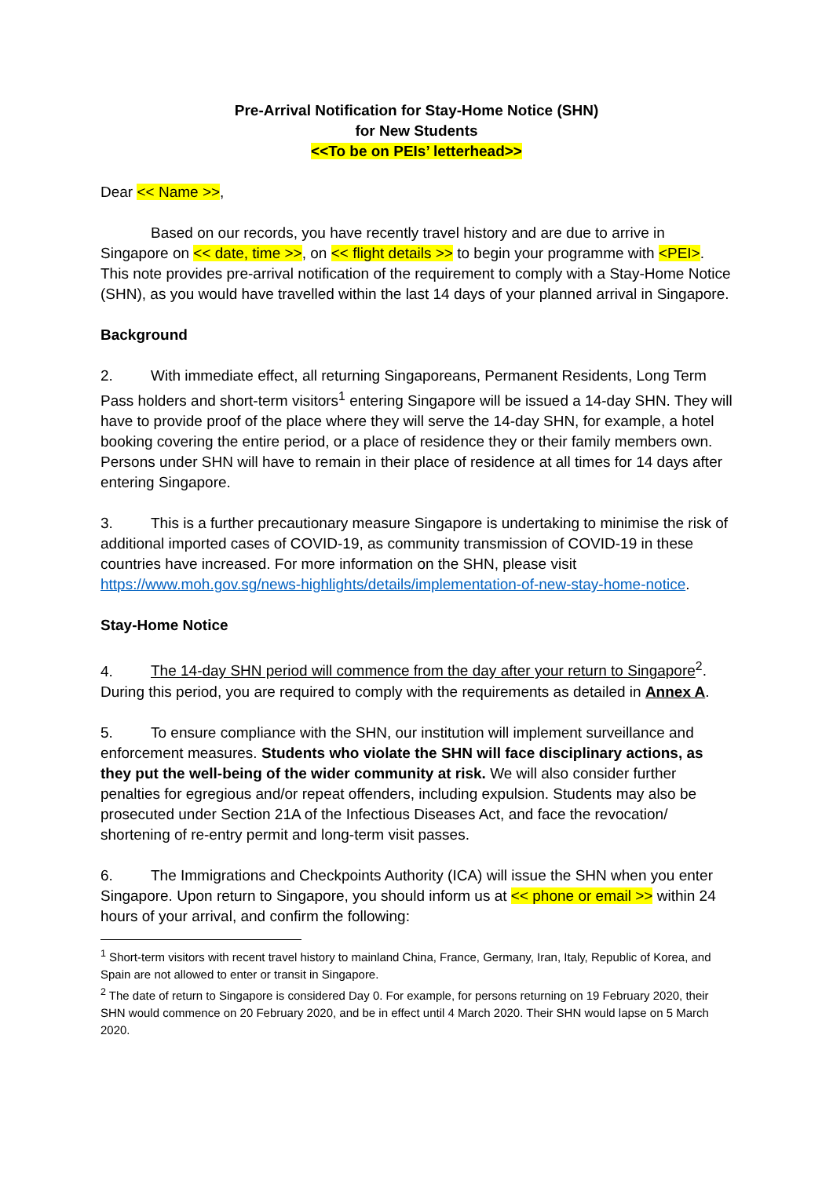Pre-Arrival Notification for Stay-Home Notice (SHN)
for New Students
<<To be on PEIs’ letterhead>>
Dear << Name >>,
Based on our records, you have recently travel history and are due to arrive in Singapore on << date, time >>, on << flight details >> to begin your programme with <PEI>. This note provides pre-arrival notification of the requirement to comply with a Stay-Home Notice (SHN), as you would have travelled within the last 14 days of your planned arrival in Singapore.
Background
2. With immediate effect, all returning Singaporeans, Permanent Residents, Long Term Pass holders and short-term visitors<sup>1</sup> entering Singapore will be issued a 14-day SHN. They will have to provide proof of the place where they will serve the 14-day SHN, for example, a hotel booking covering the entire period, or a place of residence they or their family members own. Persons under SHN will have to remain in their place of residence at all times for 14 days after entering Singapore.
3. This is a further precautionary measure Singapore is undertaking to minimise the risk of additional imported cases of COVID-19, as community transmission of COVID-19 in these countries have increased. For more information on the SHN, please visit https://www.moh.gov.sg/news-highlights/details/implementation-of-new-stay-home-notice.
Stay-Home Notice
4. The 14-day SHN period will commence from the day after your return to Singapore<sup>2</sup>. During this period, you are required to comply with the requirements as detailed in Annex A.
5. To ensure compliance with the SHN, our institution will implement surveillance and enforcement measures. Students who violate the SHN will face disciplinary actions, as they put the well-being of the wider community at risk. We will also consider further penalties for egregious and/or repeat offenders, including expulsion. Students may also be prosecuted under Section 21A of the Infectious Diseases Act, and face the revocation/ shortening of re-entry permit and long-term visit passes.
6. The Immigrations and Checkpoints Authority (ICA) will issue the SHN when you enter Singapore. Upon return to Singapore, you should inform us at << phone or email >> within 24 hours of your arrival, and confirm the following:
<sup>1</sup> Short-term visitors with recent travel history to mainland China, France, Germany, Iran, Italy, Republic of Korea, and Spain are not allowed to enter or transit in Singapore.
<sup>2</sup> The date of return to Singapore is considered Day 0. For example, for persons returning on 19 February 2020, their SHN would commence on 20 February 2020, and be in effect until 4 March 2020. Their SHN would lapse on 5 March 2020.